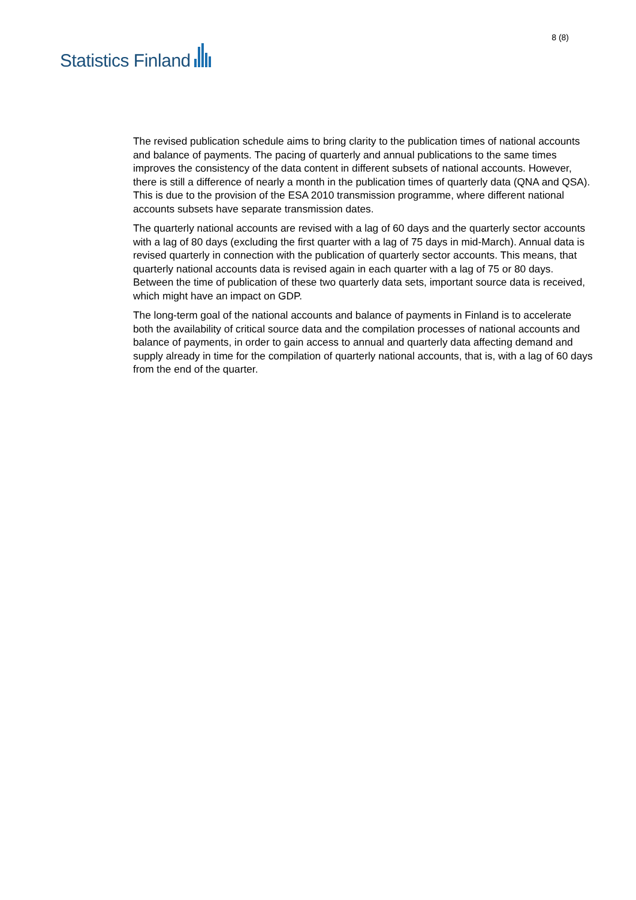Statistics Finland
8 (8)
The revised publication schedule aims to bring clarity to the publication times of national accounts and balance of payments. The pacing of quarterly and annual publications to the same times improves the consistency of the data content in different subsets of national accounts. However, there is still a difference of nearly a month in the publication times of quarterly data (QNA and QSA). This is due to the provision of the ESA 2010 transmission programme, where different national accounts subsets have separate transmission dates.
The quarterly national accounts are revised with a lag of 60 days and the quarterly sector accounts with a lag of 80 days (excluding the first quarter with a lag of 75 days in mid-March). Annual data is revised quarterly in connection with the publication of quarterly sector accounts. This means, that quarterly national accounts data is revised again in each quarter with a lag of 75 or 80 days. Between the time of publication of these two quarterly data sets, important source data is received, which might have an impact on GDP.
The long-term goal of the national accounts and balance of payments in Finland is to accelerate both the availability of critical source data and the compilation processes of national accounts and balance of payments, in order to gain access to annual and quarterly data affecting demand and supply already in time for the compilation of quarterly national accounts, that is, with a lag of 60 days from the end of the quarter.